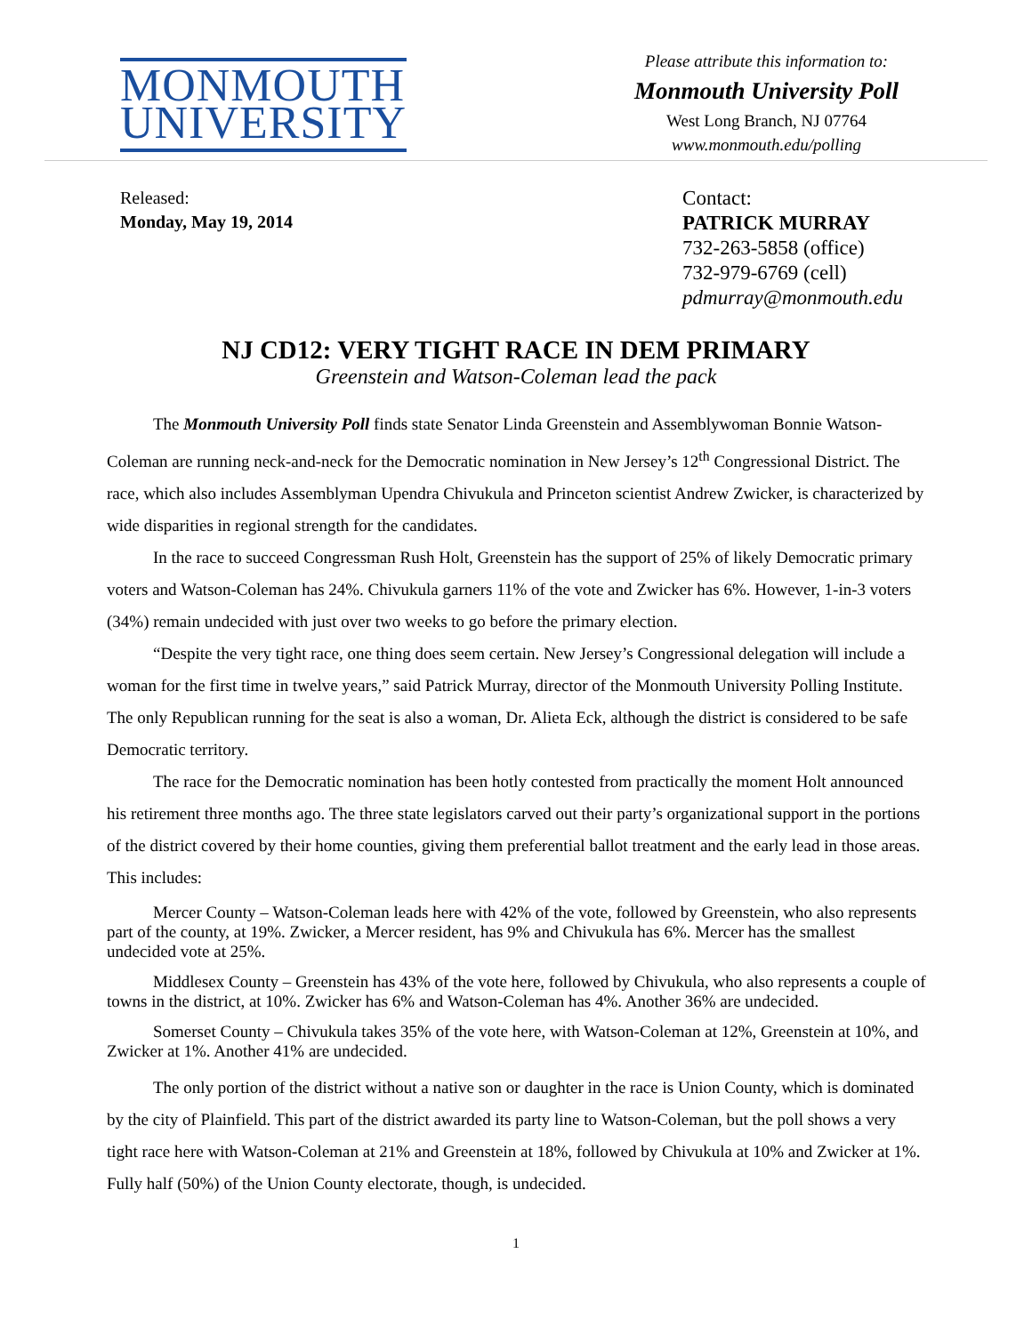MONMOUTH
UNIVERSITY
Please attribute this information to:
Monmouth University Poll
West Long Branch, NJ 07764
www.monmouth.edu/polling
Released:
Monday, May 19, 2014
Contact:
PATRICK MURRAY
732-263-5858 (office)
732-979-6769 (cell)
pdmurray@monmouth.edu
NJ CD12: VERY TIGHT RACE IN DEM PRIMARY
Greenstein and Watson-Coleman lead the pack
The Monmouth University Poll finds state Senator Linda Greenstein and Assemblywoman Bonnie Watson-Coleman are running neck-and-neck for the Democratic nomination in New Jersey’s 12<sup>th</sup> Congressional District. The race, which also includes Assemblyman Upendra Chivukula and Princeton scientist Andrew Zwicker, is characterized by wide disparities in regional strength for the candidates.
In the race to succeed Congressman Rush Holt, Greenstein has the support of 25% of likely Democratic primary voters and Watson-Coleman has 24%. Chivukula garners 11% of the vote and Zwicker has 6%. However, 1-in-3 voters (34%) remain undecided with just over two weeks to go before the primary election.
“Despite the very tight race, one thing does seem certain. New Jersey’s Congressional delegation will include a woman for the first time in twelve years,” said Patrick Murray, director of the Monmouth University Polling Institute. The only Republican running for the seat is also a woman, Dr. Alieta Eck, although the district is considered to be safe Democratic territory.
The race for the Democratic nomination has been hotly contested from practically the moment Holt announced his retirement three months ago. The three state legislators carved out their party’s organizational support in the portions of the district covered by their home counties, giving them preferential ballot treatment and the early lead in those areas. This includes:
Mercer County – Watson-Coleman leads here with 42% of the vote, followed by Greenstein, who also represents part of the county, at 19%. Zwicker, a Mercer resident, has 9% and Chivukula has 6%. Mercer has the smallest undecided vote at 25%.
Middlesex County – Greenstein has 43% of the vote here, followed by Chivukula, who also represents a couple of towns in the district, at 10%. Zwicker has 6% and Watson-Coleman has 4%. Another 36% are undecided.
Somerset County – Chivukula takes 35% of the vote here, with Watson-Coleman at 12%, Greenstein at 10%, and Zwicker at 1%. Another 41% are undecided.
The only portion of the district without a native son or daughter in the race is Union County, which is dominated by the city of Plainfield. This part of the district awarded its party line to Watson-Coleman, but the poll shows a very tight race here with Watson-Coleman at 21% and Greenstein at 18%, followed by Chivukula at 10% and Zwicker at 1%. Fully half (50%) of the Union County electorate, though, is undecided.
1